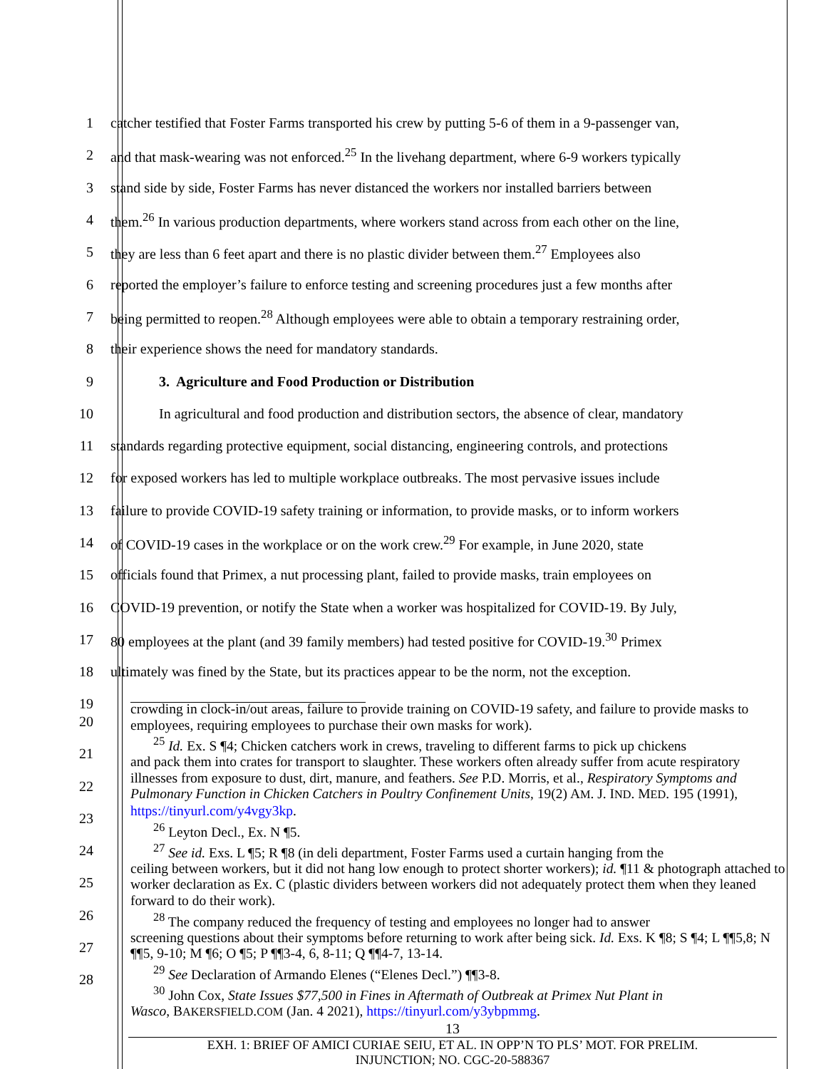1 catcher testified that Foster Farms transported his crew by putting 5-6 of them in a 9-passenger van,
2 and that mask-wearing was not enforced.<sup>25</sup> In the livehang department, where 6-9 workers typically
3 stand side by side, Foster Farms has never distanced the workers nor installed barriers between
4 them.<sup>26</sup> In various production departments, where workers stand across from each other on the line,
5 they are less than 6 feet apart and there is no plastic divider between them.<sup>27</sup> Employees also
6 reported the employer’s failure to enforce testing and screening procedures just a few months after
7 being permitted to reopen.<sup>28</sup> Although employees were able to obtain a temporary restraining order,
8 their experience shows the need for mandatory standards.
9 3. Agriculture and Food Production or Distribution
10 In agricultural and food production and distribution sectors, the absence of clear, mandatory
11 standards regarding protective equipment, social distancing, engineering controls, and protections
12 for exposed workers has led to multiple workplace outbreaks. The most pervasive issues include
13 failure to provide COVID-19 safety training or information, to provide masks, or to inform workers
14 of COVID-19 cases in the workplace or on the work crew.<sup>29</sup> For example, in June 2020, state
15 officials found that Primex, a nut processing plant, failed to provide masks, train employees on
16 COVID-19 prevention, or notify the State when a worker was hospitalized for COVID-19. By July,
17 80 employees at the plant (and 39 family members) had tested positive for COVID-19.<sup>30</sup> Primex
18 ultimately was fined by the State, but its practices appear to be the norm, not the exception.
19
20
21
22
23
24
25
26
27
28
crowding in clock-in/out areas, failure to provide training on COVID-19 safety, and failure to provide masks to employees, requiring employees to purchase their own masks for work).
<sup>25</sup> Id. Ex. S ¶4; Chicken catchers work in crews, traveling to different farms to pick up chickens
and pack them into crates for transport to slaughter. These workers often already suffer from acute respiratory illnesses from exposure to dust, dirt, manure, and feathers. See P.D. Morris, et al., Respiratory Symptoms and Pulmonary Function in Chicken Catchers in Poultry Confinement Units, 19(2) AM. J. IND. MED. 195 (1991), https://tinyurl.com/y4vgy3kp.
<sup>26</sup> Leyton Decl., Ex. N ¶5.
<sup>27</sup> See id. Exs. L ¶5; R ¶8 (in deli department, Foster Farms used a curtain hanging from the
ceiling between workers, but it did not hang low enough to protect shorter workers); id. ¶11 & photograph attached to worker declaration as Ex. C (plastic dividers between workers did not adequately protect them when they leaned forward to do their work).
<sup>28</sup> The company reduced the frequency of testing and employees no longer had to answer
screening questions about their symptoms before returning to work after being sick. Id. Exs. K ¶8; S ¶4; L ¶¶5,8; N ¶¶5, 9-10; M ¶6; O ¶5; P ¶¶3-4, 6, 8-11; Q ¶¶4-7, 13-14.
<sup>29</sup> See Declaration of Armando Elenes (“Elenes Decl.”) ¶¶3-8.
<sup>30</sup> John Cox, State Issues $77,500 in Fines in Aftermath of Outbreak at Primex Nut Plant in
Wasco, BAKERSFIELD.COM (Jan. 4 2021), https://tinyurl.com/y3ybpmmg.
13
EXH. 1: BRIEF OF AMICI CURIAE SEIU, ET AL. IN OPP’N TO PLS’ MOT. FOR PRELIM.
INJUNCTION; NO. CGC-20-588367